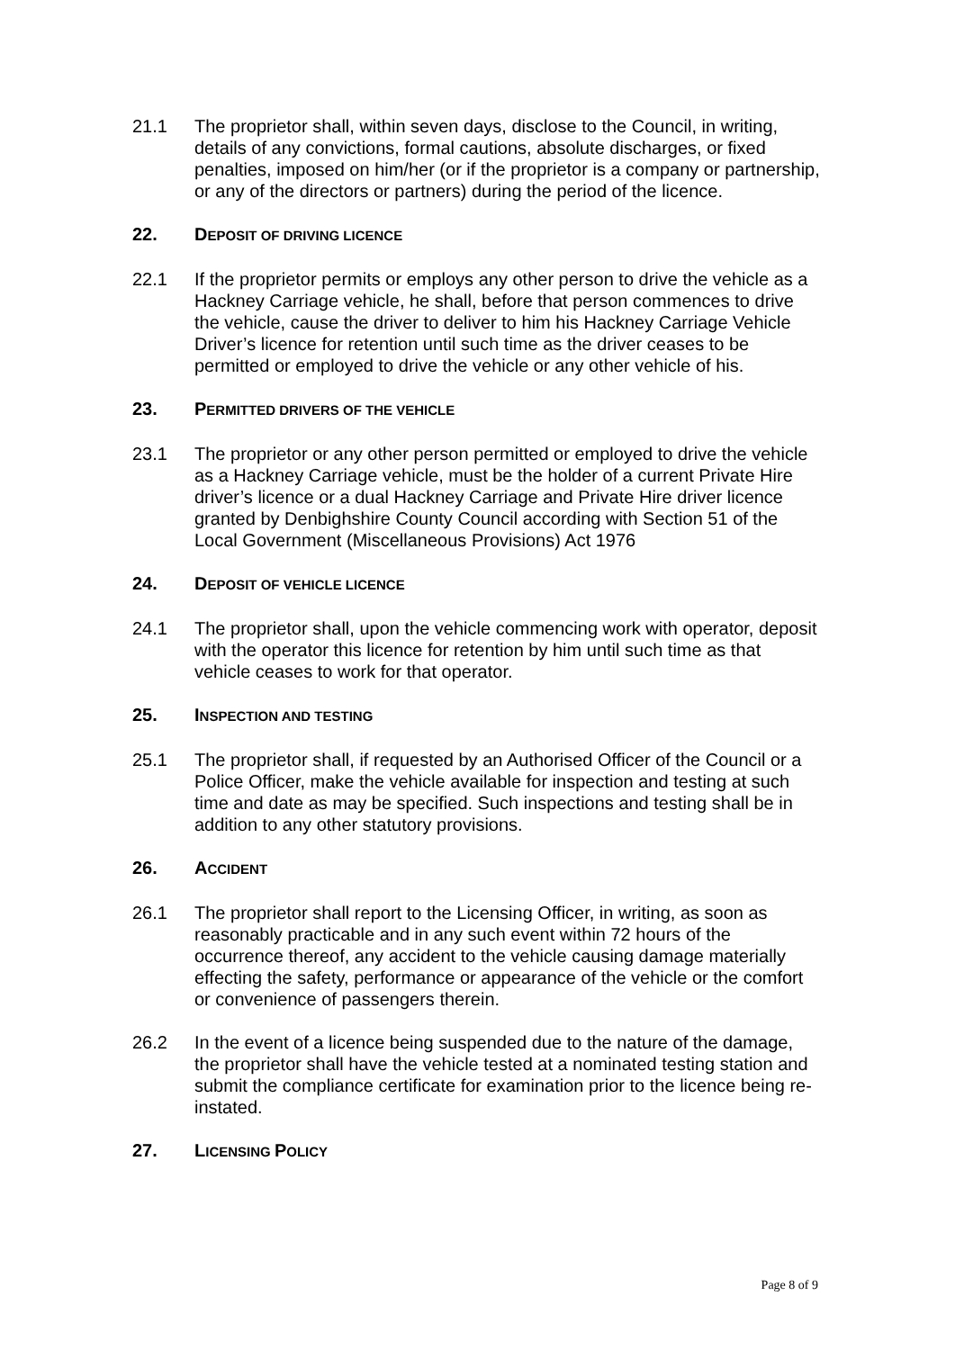21.1 The proprietor shall, within seven days, disclose to the Council, in writing, details of any convictions, formal cautions, absolute discharges, or fixed penalties, imposed on him/her (or if the proprietor is a company or partnership, or any of the directors or partners) during the period of the licence.
22. DEPOSIT OF DRIVING LICENCE
22.1 If the proprietor permits or employs any other person to drive the vehicle as a Hackney Carriage vehicle, he shall, before that person commences to drive the vehicle, cause the driver to deliver to him his Hackney Carriage Vehicle Driver’s licence for retention until such time as the driver ceases to be permitted or employed to drive the vehicle or any other vehicle of his.
23. PERMITTED DRIVERS OF THE VEHICLE
23.1 The proprietor or any other person permitted or employed to drive the vehicle as a Hackney Carriage vehicle, must be the holder of a current Private Hire driver’s licence or a dual Hackney Carriage and Private Hire driver licence granted by Denbighshire County Council according with Section 51 of the Local Government (Miscellaneous Provisions) Act 1976
24. DEPOSIT OF VEHICLE LICENCE
24.1 The proprietor shall, upon the vehicle commencing work with operator, deposit with the operator this licence for retention by him until such time as that vehicle ceases to work for that operator.
25. INSPECTION AND TESTING
25.1 The proprietor shall, if requested by an Authorised Officer of the Council or a Police Officer, make the vehicle available for inspection and testing at such time and date as may be specified. Such inspections and testing shall be in addition to any other statutory provisions.
26. ACCIDENT
26.1 The proprietor shall report to the Licensing Officer, in writing, as soon as reasonably practicable and in any such event within 72 hours of the occurrence thereof, any accident to the vehicle causing damage materially effecting the safety, performance or appearance of the vehicle or the comfort or convenience of passengers therein.
26.2 In the event of a licence being suspended due to the nature of the damage, the proprietor shall have the vehicle tested at a nominated testing station and submit the compliance certificate for examination prior to the licence being re-instated.
27. LICENSING POLICY
Page 8 of 9